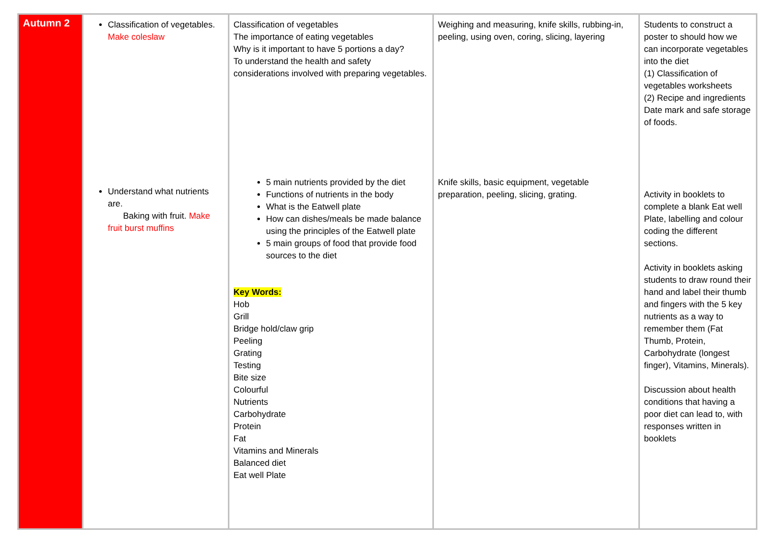| Autumn 2 | Classification of vegetables. Make coleslaw Understand what nutrients are. Baking with fruit. Make fruit burst muffins | Classification of vegetables The importance of eating vegetables Why is it important to have 5 portions a day? To understand the health and safety considerations involved with preparing vegetables. 5 main nutrients provided by the diet Functions of nutrients in the body What is the Eatwell plate How can dishes/meals be made balance using the principles of the Eatwell plate 5 main groups of food that provide food sources to the diet Key Words: Hob Grill Bridge hold/claw grip Peeling Grating Testing Bite size Colourful Nutrients Carbohydrate Protein Fat Vitamins and Minerals Balanced diet Eat well Plate | Weighing and measuring, knife skills, rubbing-in, peeling, using oven, coring, slicing, layering Knife skills, basic equipment, vegetable preparation, peeling, slicing, grating. | Students to construct a poster to should how we can incorporate vegetables into the diet (1) Classification of vegetables worksheets (2) Recipe and ingredients Date mark and safe storage of foods. Activity in booklets to complete a blank Eat well Plate, labelling and colour coding the different sections. Activity in booklets asking students to draw round their hand and label their thumb and fingers with the 5 key nutrients as a way to remember them (Fat Thumb, Protein, Carbohydrate (longest finger), Vitamins, Minerals). Discussion about health conditions that having a poor diet can lead to, with responses written in booklets |